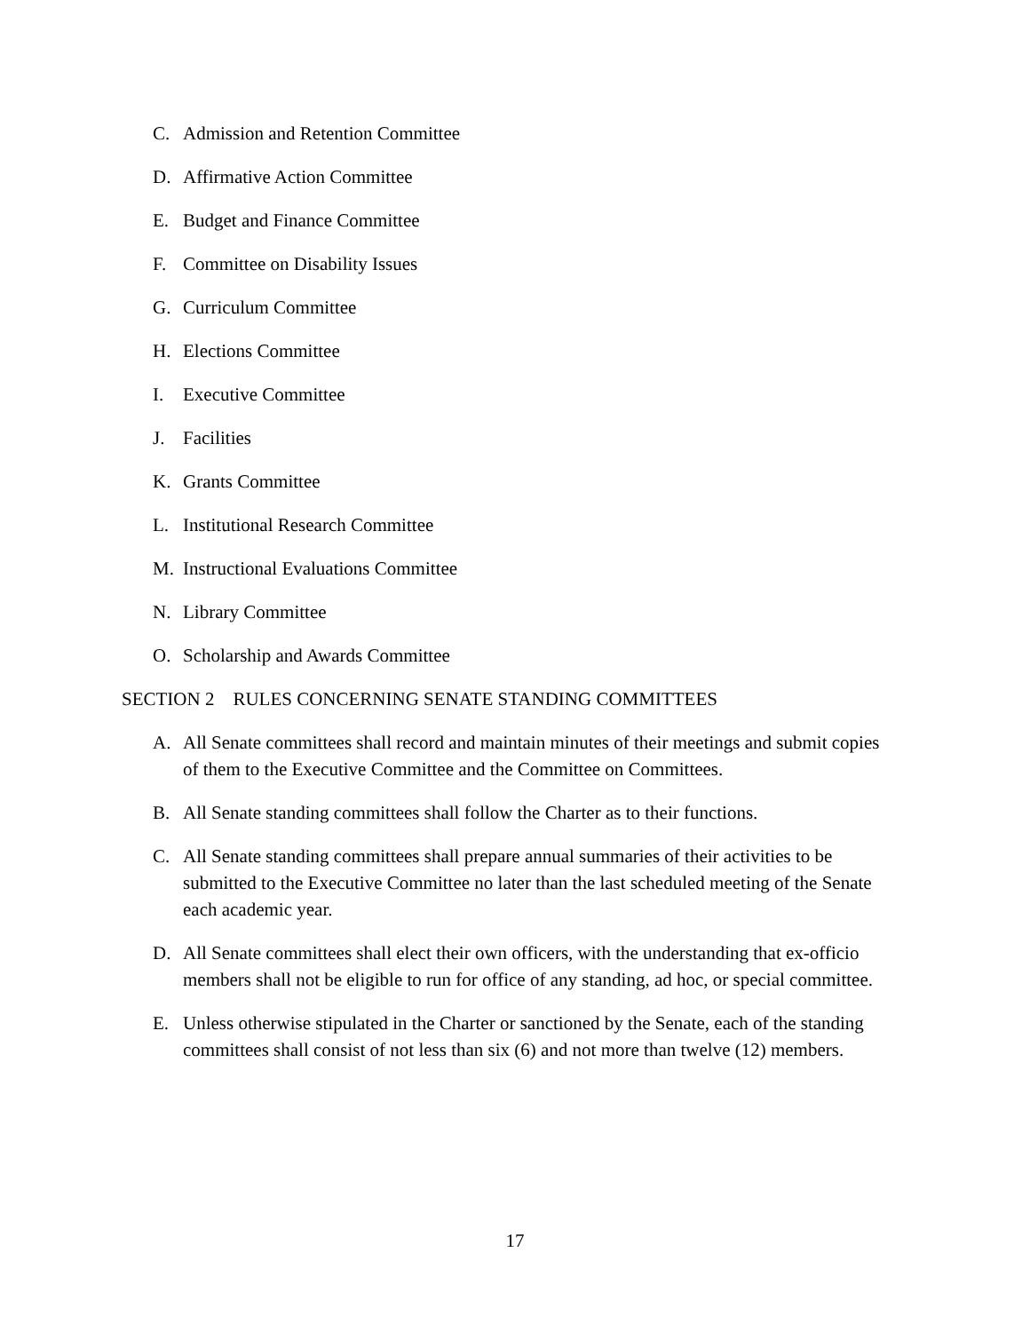C. Admission and Retention Committee
D. Affirmative Action Committee
E. Budget and Finance Committee
F. Committee on Disability Issues
G. Curriculum Committee
H. Elections Committee
I. Executive Committee
J. Facilities
K. Grants Committee
L. Institutional Research Committee
M. Instructional Evaluations Committee
N. Library Committee
O. Scholarship and Awards Committee
SECTION 2 RULES CONCERNING SENATE STANDING COMMITTEES
A. All Senate committees shall record and maintain minutes of their meetings and submit copies of them to the Executive Committee and the Committee on Committees.
B. All Senate standing committees shall follow the Charter as to their functions.
C. All Senate standing committees shall prepare annual summaries of their activities to be submitted to the Executive Committee no later than the last scheduled meeting of the Senate each academic year.
D. All Senate committees shall elect their own officers, with the understanding that ex-officio members shall not be eligible to run for office of any standing, ad hoc, or special committee.
E. Unless otherwise stipulated in the Charter or sanctioned by the Senate, each of the standing committees shall consist of not less than six (6) and not more than twelve (12) members.
17